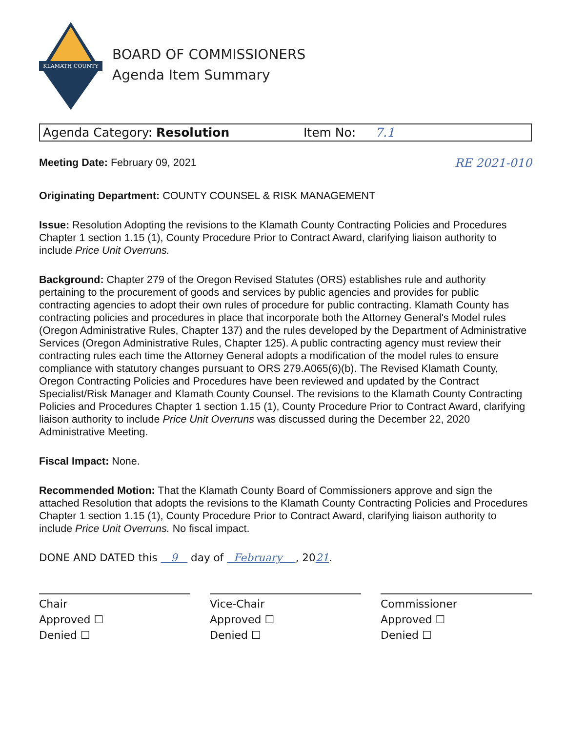KLAMATH COUNTY
BOARD OF COMMISSIONERS
Agenda Item Summary
Agenda Category: Resolution Item No: 7.1
Meeting Date: February 09, 2021
RE 2021-010
Originating Department: COUNTY COUNSEL & RISK MANAGEMENT
Issue: Resolution Adopting the revisions to the Klamath County Contracting Policies and Procedures Chapter 1 section 1.15 (1), County Procedure Prior to Contract Award, clarifying liaison authority to include Price Unit Overruns.
Background: Chapter 279 of the Oregon Revised Statutes (ORS) establishes rule and authority pertaining to the procurement of goods and services by public agencies and provides for public contracting agencies to adopt their own rules of procedure for public contracting. Klamath County has contracting policies and procedures in place that incorporate both the Attorney General's Model rules (Oregon Administrative Rules, Chapter 137) and the rules developed by the Department of Administrative Services (Oregon Administrative Rules, Chapter 125). A public contracting agency must review their contracting rules each time the Attorney General adopts a modification of the model rules to ensure compliance with statutory changes pursuant to ORS 279.A065(6)(b). The Revised Klamath County, Oregon Contracting Policies and Procedures have been reviewed and updated by the Contract Specialist/Risk Manager and Klamath County Counsel. The revisions to the Klamath County Contracting Policies and Procedures Chapter 1 section 1.15 (1), County Procedure Prior to Contract Award, clarifying liaison authority to include Price Unit Overruns was discussed during the December 22, 2020 Administrative Meeting.
Fiscal Impact: None.
Recommended Motion: That the Klamath County Board of Commissioners approve and sign the attached Resolution that adopts the revisions to the Klamath County Contracting Policies and Procedures Chapter 1 section 1.15 (1), County Procedure Prior to Contract Award, clarifying liaison authority to include Price Unit Overruns. No fiscal impact.
DONE AND DATED this 9 day of February , 2021.
Chair
Approved ☐
Denied ☐
Vice-Chair
Approved ☐
Denied ☐
Commissioner
Approved ☐
Denied ☐